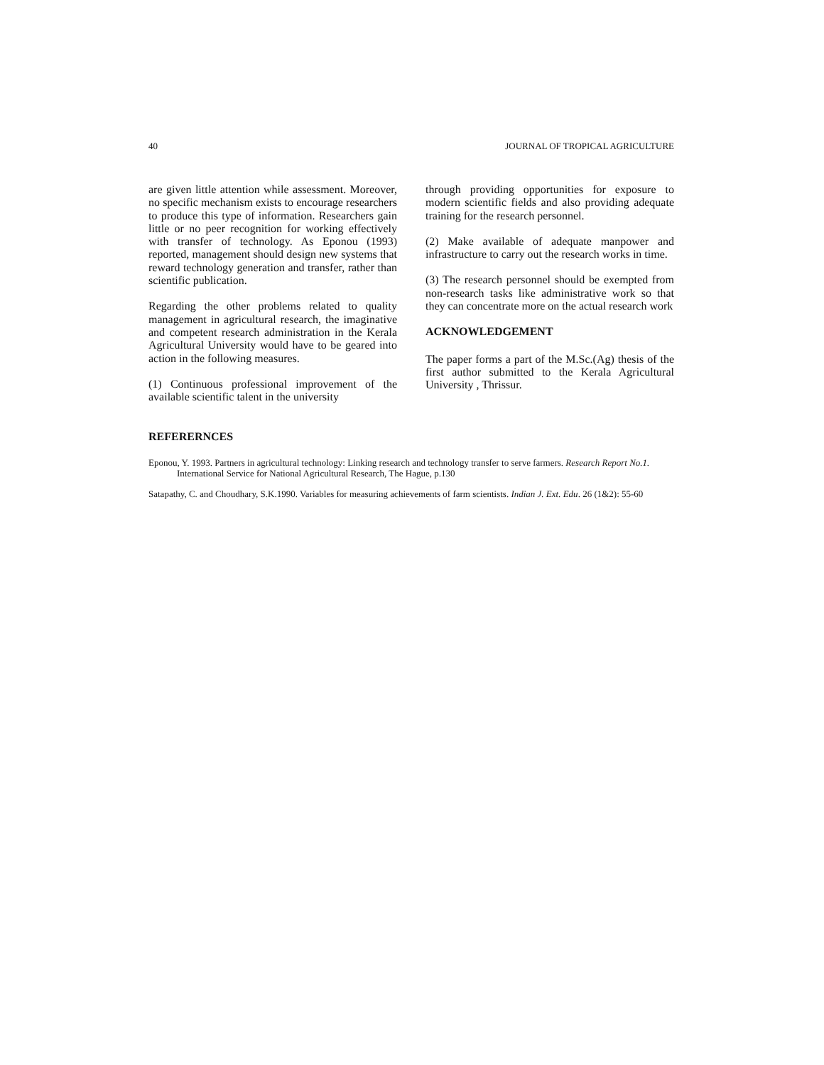40 JOURNAL OF TROPICAL AGRICULTURE
are given little attention while assessment. Moreover, no specific mechanism exists to encourage researchers to produce this type of information. Researchers gain little or no peer recognition for working effectively with transfer of technology. As Eponou (1993) reported, management should design new systems that reward technology generation and transfer, rather than scientific publication.
Regarding the other problems related to quality management in agricultural research, the imaginative and competent research administration in the Kerala Agricultural University would have to be geared into action in the following measures.
(1) Continuous professional improvement of the available scientific talent in the university
through providing opportunities for exposure to modern scientific fields and also providing adequate training for the research personnel.
(2) Make available of adequate manpower and infrastructure to carry out the research works in time.
(3) The research personnel should be exempted from non-research tasks like administrative work so that they can concentrate more on the actual research work
ACKNOWLEDGEMENT
The paper forms a part of the M.Sc.(Ag) thesis of the first author submitted to the Kerala Agricultural University , Thrissur.
REFERERNCES
Eponou, Y. 1993. Partners in agricultural technology: Linking research and technology transfer to serve farmers. Research Report No.1. International Service for National Agricultural Research, The Hague, p.130
Satapathy, C. and Choudhary, S.K.1990. Variables for measuring achievements of farm scientists. Indian J. Ext. Edu. 26 (1&2): 55-60